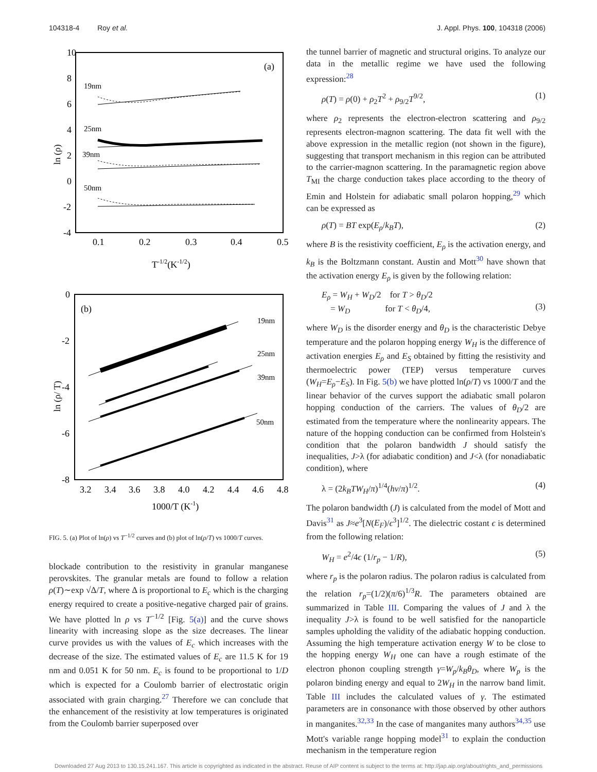104318-4 Roy et al. J. Appl. Phys. 100, 104318 (2006)
10
8
6
4
2
0
-2
-4
0.1
0.2
0.3
0.4
0.5
T-1/2(K-1/2)
ln (ρ)
(a)
19nm
25nm
39nm
50nm
0
-2
-4
-6
-8
3.2
3.4
3.6
3.8
4.0
4.2
4.4
4.6
4.8
1000/T (K-1)
ln (ρ/ T)
(b)
19nm
25nm
39nm
50nm
FIG. 5. (a) Plot of ln(ρ) vs T<sup>−1/2</sup> curves and (b) plot of ln(ρ/T) vs 1000/T curves.
blockade contribution to the resistivity in granular manganese perovskites. The granular metals are found to follow a relation ρ(T)∼exp √Δ/T, where Δ is proportional to E<sub>c</sub> which is the charging energy required to create a positive-negative charged pair of grains. We have plotted ln ρ vs T<sup>−1/2</sup> [Fig. 5(a)] and the curve shows linearity with increasing slope as the size decreases. The linear curve provides us with the values of E<sub>c</sub> which increases with the decrease of the size. The estimated values of E<sub>c</sub> are 11.5 K for 19 nm and 0.051 K for 50 nm. E<sub>c</sub> is found to be proportional to 1/D which is expected for a Coulomb barrier of electrostatic origin associated with grain charging.<sup>27</sup> Therefore we can conclude that the enhancement of the resistivity at low temperatures is originated from the Coulomb barrier superposed over
the tunnel barrier of magnetic and structural origins. To analyze our data in the metallic regime we have used the following expression:<sup>28</sup>
ρ(T) = ρ(0) + ρ<sub>2</sub>T<sup>2</sup> + ρ<sub>9/2</sub>T<sup>9/2</sup>, (1)
where ρ<sub>2</sub> represents the electron-electron scattering and ρ<sub>9/2</sub> represents electron-magnon scattering. The data fit well with the above expression in the metallic region (not shown in the figure), suggesting that transport mechanism in this region can be attributed to the carrier-magnon scattering. In the paramagnetic region above T<sub>MI</sub> the charge conduction takes place according to the theory of Emin and Holstein for adiabatic small polaron hopping,<sup>29</sup> which can be expressed as
ρ(T) = BT exp(E<sub>ρ</sub>/k<sub>B</sub>T), (2)
where B is the resistivity coefficient, E<sub>ρ</sub> is the activation energy, and k<sub>B</sub> is the Boltzmann constant. Austin and Mott<sup>30</sup> have shown that the activation energy E<sub>ρ</sub> is given by the following relation:
E<sub>ρ</sub> = W<sub>H</sub> + W<sub>D</sub>/2 for T > θ<sub>D</sub>/2
= W<sub>D</sub> for T < θ<sub>D</sub>/4,
(3)
where W<sub>D</sub> is the disorder energy and θ<sub>D</sub> is the characteristic Debye temperature and the polaron hopping energy W<sub>H</sub> is the difference of activation energies E<sub>ρ</sub> and E<sub>S</sub> obtained by fitting the resistivity and thermoelectric power (TEP) versus temperature curves (W<sub>H</sub>=E<sub>ρ</sub>−E<sub>S</sub>). In Fig. 5(b) we have plotted ln(ρ/T) vs 1000/T and the linear behavior of the curves support the adiabatic small polaron hopping conduction of the carriers. The values of θ<sub>D</sub>/2 are estimated from the temperature where the nonlinearity appears. The nature of the hopping conduction can be confirmed from Holstein's condition that the polaron bandwidth J should satisfy the inequalities, J>λ (for adiabatic condition) and J<λ (for nonadiabatic condition), where
λ = (2k<sub>B</sub>TW<sub>H</sub>/π)<sup>1/4</sup>(hν/π)<sup>1/2</sup>. (4)
The polaron bandwidth (J) is calculated from the model of Mott and Davis<sup>31</sup> as J≈e<sup>3</sup>[N(E<sub>F</sub>)/ϵ<sup>3</sup>]<sup>1/2</sup>. The dielectric costant ϵ is determined from the following relation:
W<sub>H</sub> = e<sup>2</sup>/4ϵ (1/r<sub>p</sub> − 1/R), (5)
where r<sub>p</sub> is the polaron radius. The polaron radius is calculated from the relation r<sub>p</sub>=(1/2)(π/6)<sup>1/3</sup>R. The parameters obtained are summarized in Table III. Comparing the values of J and λ the inequality J>λ is found to be well satisfied for the nanoparticle samples upholding the validity of the adiabatic hopping conduction. Assuming the high temperature activation energy W to be close to the hopping energy W<sub>H</sub> one can have a rough estimate of the electron phonon coupling strength γ=W<sub>p</sub>/k<sub>B</sub>θ<sub>D</sub>, where W<sub>p</sub> is the polaron binding energy and equal to 2W<sub>H</sub> in the narrow band limit. Table III includes the calculated values of γ. The estimated parameters are in consonance with those observed by other authors in manganites.<sup>32,33</sup> In the case of manganites many authors<sup>34,35</sup> use Mott's variable range hopping model<sup>31</sup> to explain the conduction mechanism in the temperature region
Downloaded 27 Aug 2013 to 130.15.241.167. This article is copyrighted as indicated in the abstract. Reuse of AIP content is subject to the terms at: http://jap.aip.org/about/rights_and_permissions